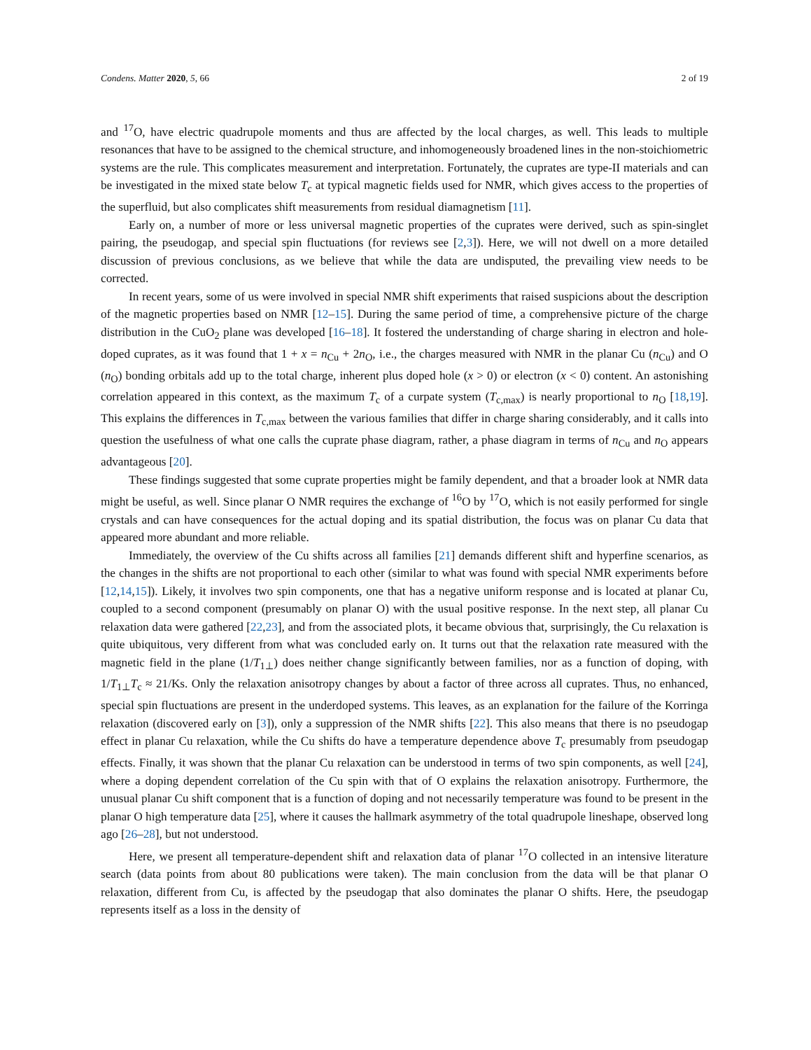Condens. Matter 2020, 5, 66 2 of 19
and <sup>17</sup>O, have electric quadrupole moments and thus are affected by the local charges, as well. This leads to multiple resonances that have to be assigned to the chemical structure, and inhomogeneously broadened lines in the non-stoichiometric systems are the rule. This complicates measurement and interpretation. Fortunately, the cuprates are type-II materials and can be investigated in the mixed state below T<sub>c</sub> at typical magnetic fields used for NMR, which gives access to the properties of the superfluid, but also complicates shift measurements from residual diamagnetism [11].
Early on, a number of more or less universal magnetic properties of the cuprates were derived, such as spin-singlet pairing, the pseudogap, and special spin fluctuations (for reviews see [2,3]). Here, we will not dwell on a more detailed discussion of previous conclusions, as we believe that while the data are undisputed, the prevailing view needs to be corrected.
In recent years, some of us were involved in special NMR shift experiments that raised suspicions about the description of the magnetic properties based on NMR [12–15]. During the same period of time, a comprehensive picture of the charge distribution in the CuO<sub>2</sub> plane was developed [16–18]. It fostered the understanding of charge sharing in electron and hole-doped cuprates, as it was found that 1 + x = n<sub>Cu</sub> + 2n<sub>O</sub>, i.e., the charges measured with NMR in the planar Cu (n<sub>Cu</sub>) and O (n<sub>O</sub>) bonding orbitals add up to the total charge, inherent plus doped hole (x > 0) or electron (x < 0) content. An astonishing correlation appeared in this context, as the maximum T<sub>c</sub> of a curpate system (T<sub>c,max</sub>) is nearly proportional to n<sub>O</sub> [18,19]. This explains the differences in T<sub>c,max</sub> between the various families that differ in charge sharing considerably, and it calls into question the usefulness of what one calls the cuprate phase diagram, rather, a phase diagram in terms of n<sub>Cu</sub> and n<sub>O</sub> appears advantageous [20].
These findings suggested that some cuprate properties might be family dependent, and that a broader look at NMR data might be useful, as well. Since planar O NMR requires the exchange of <sup>16</sup>O by <sup>17</sup>O, which is not easily performed for single crystals and can have consequences for the actual doping and its spatial distribution, the focus was on planar Cu data that appeared more abundant and more reliable.
Immediately, the overview of the Cu shifts across all families [21] demands different shift and hyperfine scenarios, as the changes in the shifts are not proportional to each other (similar to what was found with special NMR experiments before [12,14,15]). Likely, it involves two spin components, one that has a negative uniform response and is located at planar Cu, coupled to a second component (presumably on planar O) with the usual positive response. In the next step, all planar Cu relaxation data were gathered [22,23], and from the associated plots, it became obvious that, surprisingly, the Cu relaxation is quite ubiquitous, very different from what was concluded early on. It turns out that the relaxation rate measured with the magnetic field in the plane (1/T<sub>1⊥</sub>) does neither change significantly between families, nor as a function of doping, with 1/T<sub>1⊥</sub>T<sub>c</sub> ≈ 21/Ks. Only the relaxation anisotropy changes by about a factor of three across all cuprates. Thus, no enhanced, special spin fluctuations are present in the underdoped systems. This leaves, as an explanation for the failure of the Korringa relaxation (discovered early on [3]), only a suppression of the NMR shifts [22]. This also means that there is no pseudogap effect in planar Cu relaxation, while the Cu shifts do have a temperature dependence above T<sub>c</sub> presumably from pseudogap effects. Finally, it was shown that the planar Cu relaxation can be understood in terms of two spin components, as well [24], where a doping dependent correlation of the Cu spin with that of O explains the relaxation anisotropy. Furthermore, the unusual planar Cu shift component that is a function of doping and not necessarily temperature was found to be present in the planar O high temperature data [25], where it causes the hallmark asymmetry of the total quadrupole lineshape, observed long ago [26–28], but not understood.
Here, we present all temperature-dependent shift and relaxation data of planar <sup>17</sup>O collected in an intensive literature search (data points from about 80 publications were taken). The main conclusion from the data will be that planar O relaxation, different from Cu, is affected by the pseudogap that also dominates the planar O shifts. Here, the pseudogap represents itself as a loss in the density of